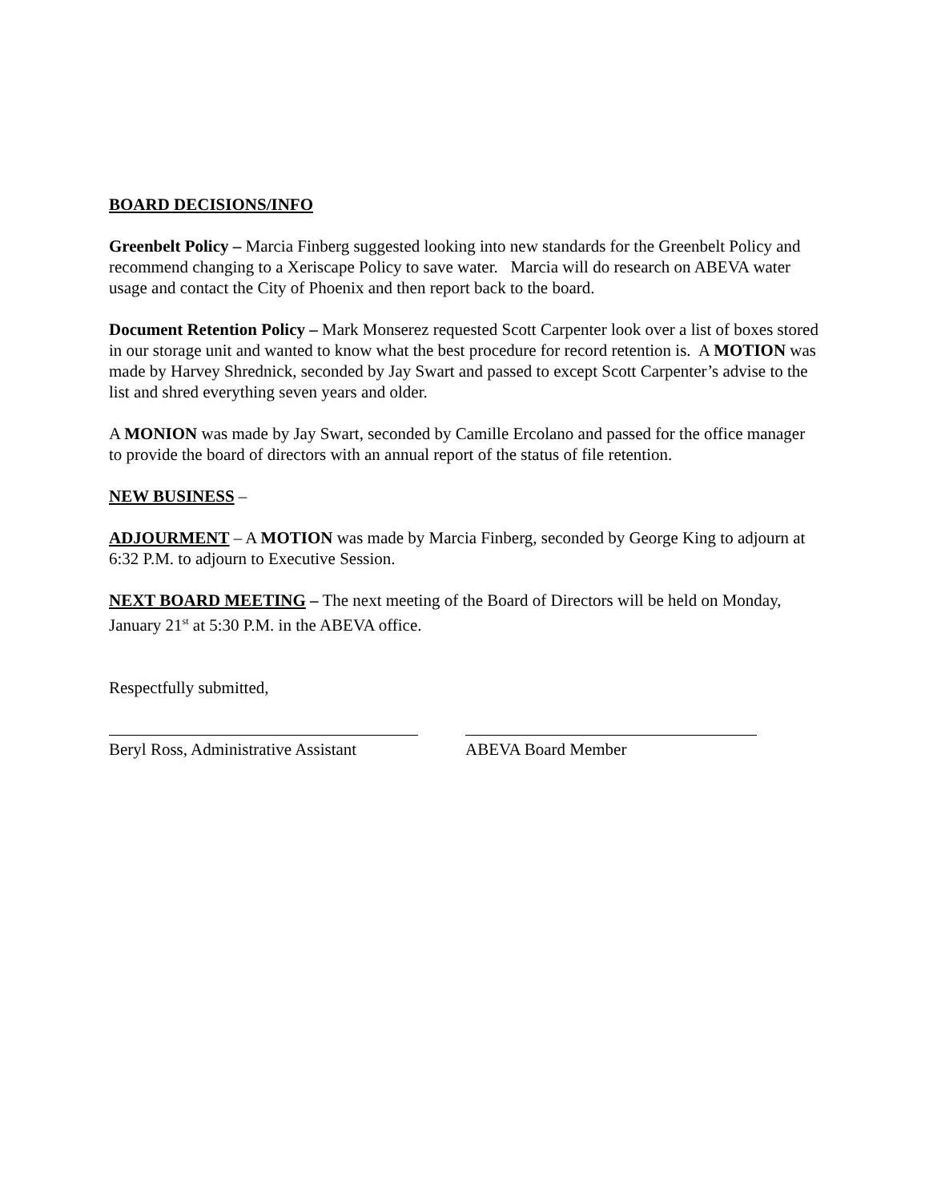BOARD DECISIONS/INFO
Greenbelt Policy – Marcia Finberg suggested looking into new standards for the Greenbelt Policy and recommend changing to a Xeriscape Policy to save water. Marcia will do research on ABEVA water usage and contact the City of Phoenix and then report back to the board.
Document Retention Policy – Mark Monserez requested Scott Carpenter look over a list of boxes stored in our storage unit and wanted to know what the best procedure for record retention is. A MOTION was made by Harvey Shrednick, seconded by Jay Swart and passed to except Scott Carpenter’s advise to the list and shred everything seven years and older.
A MONION was made by Jay Swart, seconded by Camille Ercolano and passed for the office manager to provide the board of directors with an annual report of the status of file retention.
NEW BUSINESS –
ADJOURMENT – A MOTION was made by Marcia Finberg, seconded by George King to adjourn at 6:32 P.M. to adjourn to Executive Session.
NEXT BOARD MEETING – The next meeting of the Board of Directors will be held on Monday, January 21<sup>st</sup> at 5:30 P.M. in the ABEVA office.
Respectfully submitted,
Beryl Ross, Administrative Assistant ABEVA Board Member